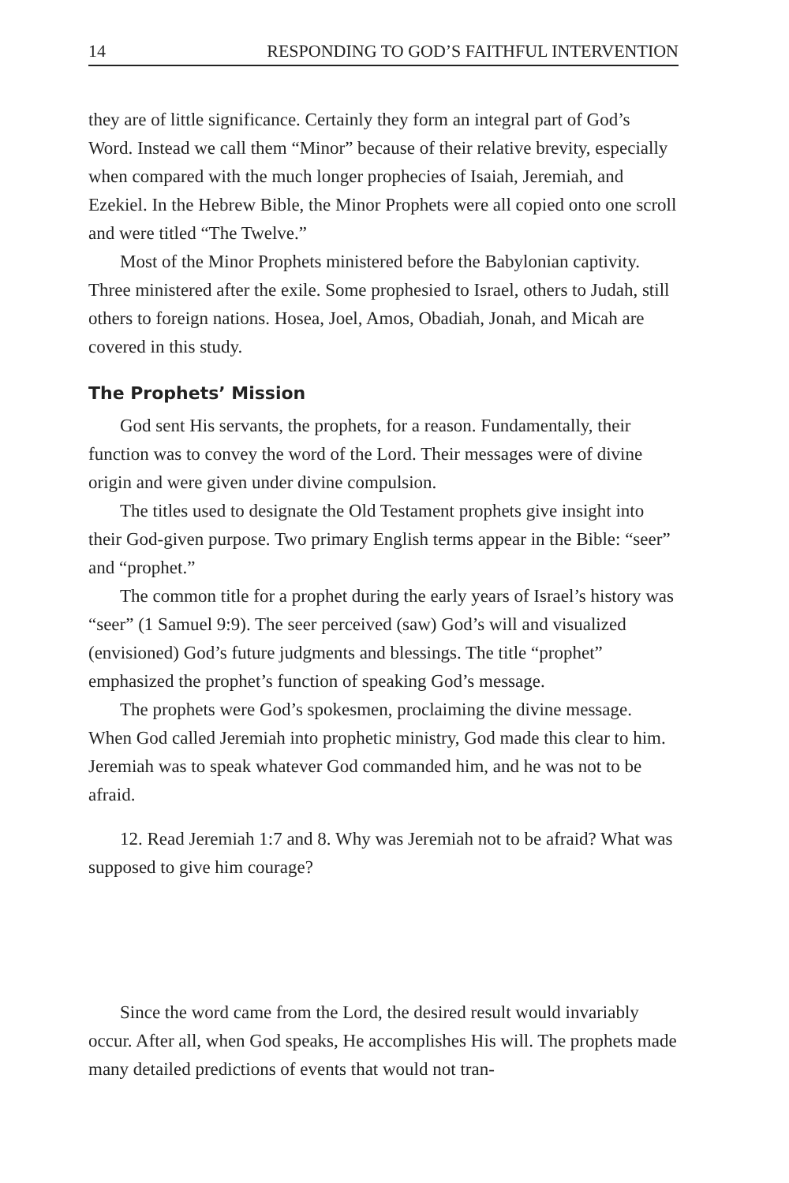14 RESPONDING TO GOD’S FAITHFUL INTERVENTION
they are of little significance. Certainly they form an integral part of God’s Word. Instead we call them “Minor” because of their relative brevity, especially when compared with the much longer prophecies of Isaiah, Jeremiah, and Ezekiel. In the Hebrew Bible, the Minor Prophets were all copied onto one scroll and were titled “The Twelve.”
Most of the Minor Prophets ministered before the Babylonian captivity. Three ministered after the exile. Some prophesied to Israel, others to Judah, still others to foreign nations. Hosea, Joel, Amos, Obadiah, Jonah, and Micah are covered in this study.
The Prophets’ Mission
God sent His servants, the prophets, for a reason. Fundamentally, their function was to convey the word of the Lord. Their messages were of divine origin and were given under divine compulsion.
The titles used to designate the Old Testament prophets give insight into their God-given purpose. Two primary English terms appear in the Bible: “seer” and “prophet.”
The common title for a prophet during the early years of Israel’s history was “seer” (1 Samuel 9:9). The seer perceived (saw) God’s will and visualized (envisioned) God’s future judgments and blessings. The title “prophet” emphasized the prophet’s function of speaking God’s message.
The prophets were God’s spokesmen, proclaiming the divine message. When God called Jeremiah into prophetic ministry, God made this clear to him. Jeremiah was to speak whatever God commanded him, and he was not to be afraid.
12. Read Jeremiah 1:7 and 8. Why was Jeremiah not to be afraid? What was supposed to give him courage?
Since the word came from the Lord, the desired result would invariably occur. After all, when God speaks, He accomplishes His will. The prophets made many detailed predictions of events that would not tran-